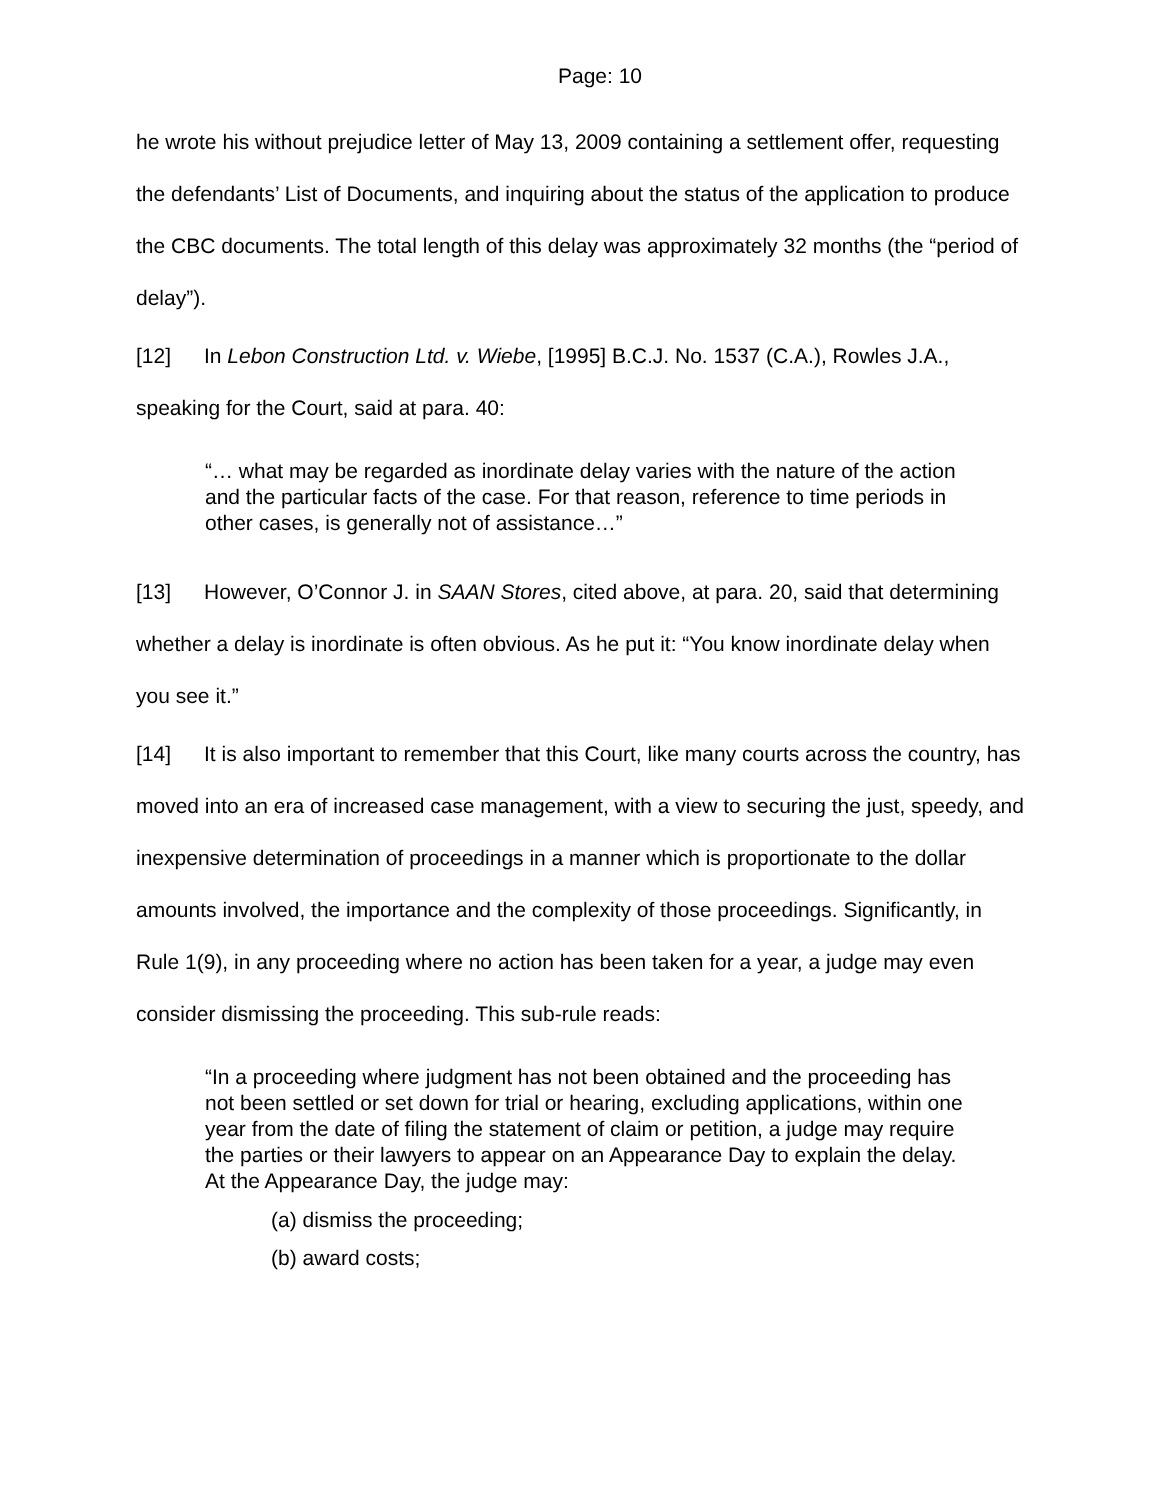Page: 10
he wrote his without prejudice letter of May 13, 2009 containing a settlement offer, requesting the defendants’ List of Documents, and inquiring about the status of the application to produce the CBC documents. The total length of this delay was approximately 32 months (the “period of delay”).
[12] In Lebon Construction Ltd. v. Wiebe, [1995] B.C.J. No. 1537 (C.A.), Rowles J.A., speaking for the Court, said at para. 40:
“… what may be regarded as inordinate delay varies with the nature of the action and the particular facts of the case. For that reason, reference to time periods in other cases, is generally not of assistance…”
[13] However, O’Connor J. in SAAN Stores, cited above, at para. 20, said that determining whether a delay is inordinate is often obvious. As he put it: “You know inordinate delay when you see it.”
[14] It is also important to remember that this Court, like many courts across the country, has moved into an era of increased case management, with a view to securing the just, speedy, and inexpensive determination of proceedings in a manner which is proportionate to the dollar amounts involved, the importance and the complexity of those proceedings. Significantly, in Rule 1(9), in any proceeding where no action has been taken for a year, a judge may even consider dismissing the proceeding. This sub-rule reads:
“In a proceeding where judgment has not been obtained and the proceeding has not been settled or set down for trial or hearing, excluding applications, within one year from the date of filing the statement of claim or petition, a judge may require the parties or their lawyers to appear on an Appearance Day to explain the delay. At the Appearance Day, the judge may:
(a) dismiss the proceeding;
(b) award costs;